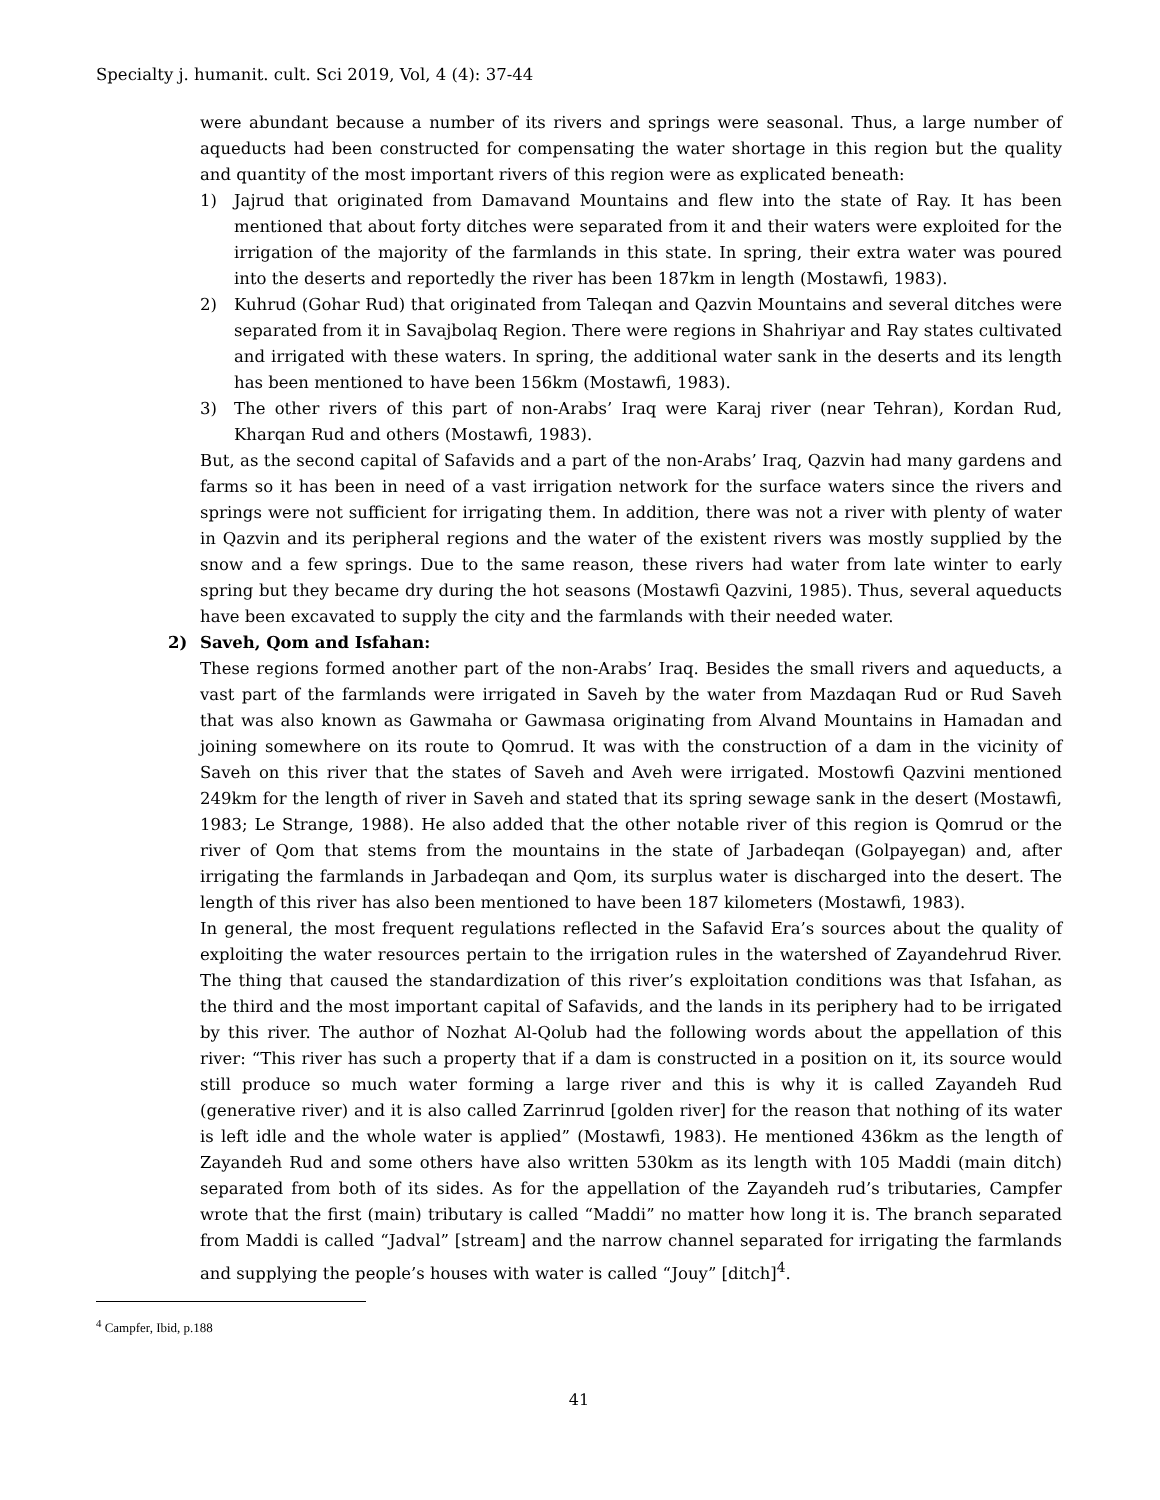Specialty j. humanit. cult. Sci 2019, Vol, 4 (4): 37-44
were abundant because a number of its rivers and springs were seasonal. Thus, a large number of aqueducts had been constructed for compensating the water shortage in this region but the quality and quantity of the most important rivers of this region were as explicated beneath:
1) Jajrud that originated from Damavand Mountains and flew into the state of Ray. It has been mentioned that about forty ditches were separated from it and their waters were exploited for the irrigation of the majority of the farmlands in this state. In spring, their extra water was poured into the deserts and reportedly the river has been 187km in length (Mostawfi, 1983).
2) Kuhrud (Gohar Rud) that originated from Taleqan and Qazvin Mountains and several ditches were separated from it in Savajbolaq Region. There were regions in Shahriyar and Ray states cultivated and irrigated with these waters. In spring, the additional water sank in the deserts and its length has been mentioned to have been 156km (Mostawfi, 1983).
3) The other rivers of this part of non-Arabs’ Iraq were Karaj river (near Tehran), Kordan Rud, Kharqan Rud and others (Mostawfi, 1983).
But, as the second capital of Safavids and a part of the non-Arabs’ Iraq, Qazvin had many gardens and farms so it has been in need of a vast irrigation network for the surface waters since the rivers and springs were not sufficient for irrigating them. In addition, there was not a river with plenty of water in Qazvin and its peripheral regions and the water of the existent rivers was mostly supplied by the snow and a few springs. Due to the same reason, these rivers had water from late winter to early spring but they became dry during the hot seasons (Mostawfi Qazvini, 1985). Thus, several aqueducts have been excavated to supply the city and the farmlands with their needed water.
2) Saveh, Qom and Isfahan:
These regions formed another part of the non-Arabs’ Iraq. Besides the small rivers and aqueducts, a vast part of the farmlands were irrigated in Saveh by the water from Mazdaqan Rud or Rud Saveh that was also known as Gawmaha or Gawmasa originating from Alvand Mountains in Hamadan and joining somewhere on its route to Qomrud. It was with the construction of a dam in the vicinity of Saveh on this river that the states of Saveh and Aveh were irrigated. Mostowfi Qazvini mentioned 249km for the length of river in Saveh and stated that its spring sewage sank in the desert (Mostawfi, 1983; Le Strange, 1988). He also added that the other notable river of this region is Qomrud or the river of Qom that stems from the mountains in the state of Jarbadeqan (Golpayegan) and, after irrigating the farmlands in Jarbadeqan and Qom, its surplus water is discharged into the desert. The length of this river has also been mentioned to have been 187 kilometers (Mostawfi, 1983).
In general, the most frequent regulations reflected in the Safavid Era’s sources about the quality of exploiting the water resources pertain to the irrigation rules in the watershed of Zayandehrud River. The thing that caused the standardization of this river’s exploitation conditions was that Isfahan, as the third and the most important capital of Safavids, and the lands in its periphery had to be irrigated by this river. The author of Nozhat Al-Qolub had the following words about the appellation of this river: “This river has such a property that if a dam is constructed in a position on it, its source would still produce so much water forming a large river and this is why it is called Zayandeh Rud (generative river) and it is also called Zarrinrud [golden river] for the reason that nothing of its water is left idle and the whole water is applied” (Mostawfi, 1983). He mentioned 436km as the length of Zayandeh Rud and some others have also written 530km as its length with 105 Maddi (main ditch) separated from both of its sides. As for the appellation of the Zayandeh rud’s tributaries, Campfer wrote that the first (main) tributary is called “Maddi” no matter how long it is. The branch separated from Maddi is called “Jadval” [stream] and the narrow channel separated for irrigating the farmlands and supplying the people’s houses with water is called “Jouy” [ditch]<sup>4</sup>.
<sup>4</sup> Campfer, Ibid, p.188
41